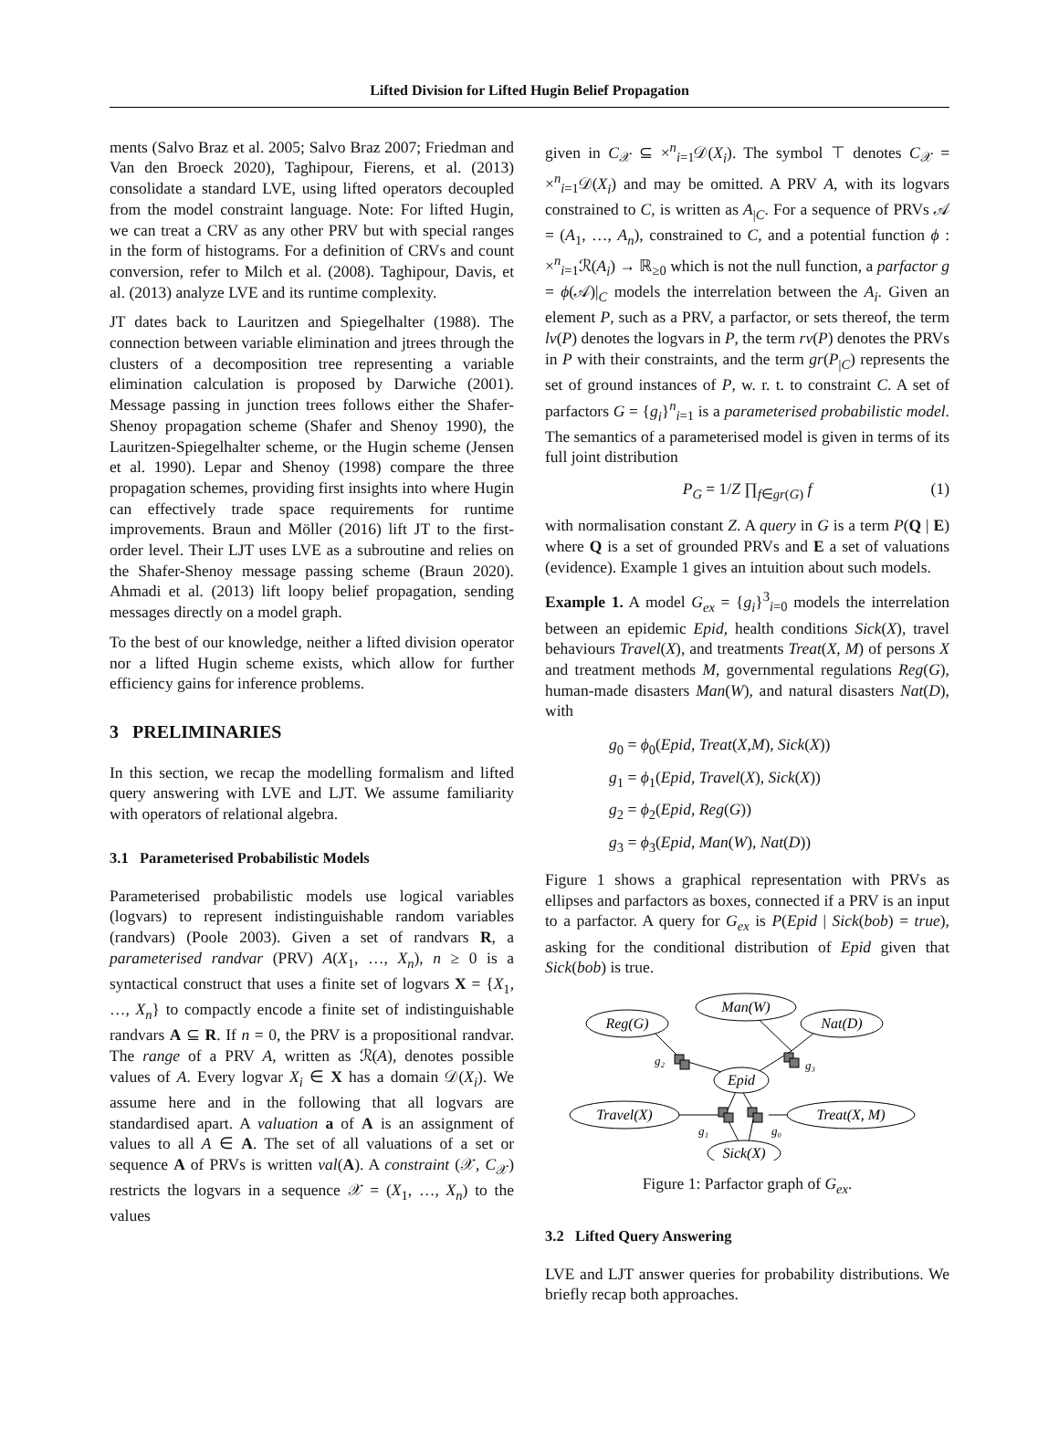Lifted Division for Lifted Hugin Belief Propagation
ments (Salvo Braz et al. 2005; Salvo Braz 2007; Friedman and Van den Broeck 2020), Taghipour, Fierens, et al. (2013) consolidate a standard LVE, using lifted operators decoupled from the model constraint language. Note: For lifted Hugin, we can treat a CRV as any other PRV but with special ranges in the form of histograms. For a definition of CRVs and count conversion, refer to Milch et al. (2008). Taghipour, Davis, et al. (2013) analyze LVE and its runtime complexity.
JT dates back to Lauritzen and Spiegelhalter (1988). The connection between variable elimination and jtrees through the clusters of a decomposition tree representing a variable elimination calculation is proposed by Darwiche (2001). Message passing in junction trees follows either the Shafer-Shenoy propagation scheme (Shafer and Shenoy 1990), the Lauritzen-Spiegelhalter scheme, or the Hugin scheme (Jensen et al. 1990). Lepar and Shenoy (1998) compare the three propagation schemes, providing first insights into where Hugin can effectively trade space requirements for runtime improvements. Braun and Möller (2016) lift JT to the first-order level. Their LJT uses LVE as a subroutine and relies on the Shafer-Shenoy message passing scheme (Braun 2020). Ahmadi et al. (2013) lift loopy belief propagation, sending messages directly on a model graph.
To the best of our knowledge, neither a lifted division operator nor a lifted Hugin scheme exists, which allow for further efficiency gains for inference problems.
3 PRELIMINARIES
In this section, we recap the modelling formalism and lifted query answering with LVE and LJT. We assume familiarity with operators of relational algebra.
3.1 Parameterised Probabilistic Models
Parameterised probabilistic models use logical variables (logvars) to represent indistinguishable random variables (randvars) (Poole 2003). Given a set of randvars R, a parameterised randvar (PRV) A(X<sub>1</sub>, …, X<sub>n</sub>), n ≥ 0 is a syntactical construct that uses a finite set of logvars X = {X<sub>1</sub>, …, X<sub>n</sub>} to compactly encode a finite set of indistinguishable randvars A ⊆ R. If n = 0, the PRV is a propositional randvar. The range of a PRV A, written as ℛ(A), denotes possible values of A. Every logvar X<sub>i</sub> ∈ X has a domain 𝒟(X<sub>i</sub>). We assume here and in the following that all logvars are standardised apart. A valuation a of A is an assignment of values to all A ∈ A. The set of all valuations of a set or sequence A of PRVs is written val(A). A constraint (𝒳, C<sub>𝒳</sub>) restricts the logvars in a sequence 𝒳 = (X<sub>1</sub>, …, X<sub>n</sub>) to the values
given in C<sub>𝒳</sub> ⊆ ×<sup>n</sup><sub>i=1</sub>𝒟(X<sub>i</sub>). The symbol ⊤ denotes C<sub>𝒳</sub> = ×<sup>n</sup><sub>i=1</sub>𝒟(X<sub>i</sub>) and may be omitted. A PRV A, with its logvars constrained to C, is written as A<sub>|C</sub>. For a sequence of PRVs 𝒜 = (A<sub>1</sub>, …, A<sub>n</sub>), constrained to C, and a potential function ϕ : ×<sup>n</sup><sub>i=1</sub>ℛ(A<sub>i</sub>) → ℝ<sub>≥0</sub> which is not the null function, a parfactor g = ϕ(𝒜)|<sub>C</sub> models the interrelation between the A<sub>i</sub>. Given an element P, such as a PRV, a parfactor, or sets thereof, the term lv(P) denotes the logvars in P, the term rv(P) denotes the PRVs in P with their constraints, and the term gr(P<sub>|C</sub>) represents the set of ground instances of P, w. r. t. to constraint C. A set of parfactors G = {g<sub>i</sub>}<sup>n</sup><sub>i=1</sub> is a parameterised probabilistic model. The semantics of a parameterised model is given in terms of its full joint distribution
P<sub>G</sub> = 1/Z ∏<sub>f∈gr(G)</sub> f (1)
with normalisation constant Z. A query in G is a term P(Q | E) where Q is a set of grounded PRVs and E a set of valuations (evidence). Example 1 gives an intuition about such models.
Example 1. A model G<sub>ex</sub> = {g<sub>i</sub>}<sup>3</sup><sub>i=0</sub> models the interrelation between an epidemic Epid, health conditions Sick(X), travel behaviours Travel(X), and treatments Treat(X, M) of persons X and treatment methods M, governmental regulations Reg(G), human-made disasters Man(W), and natural disasters Nat(D), with
g<sub>0</sub> = ϕ<sub>0</sub>(Epid, Treat(X,M), Sick(X))
g<sub>1</sub> = ϕ<sub>1</sub>(Epid, Travel(X), Sick(X))
g<sub>2</sub> = ϕ<sub>2</sub>(Epid, Reg(G))
g<sub>3</sub> = ϕ<sub>3</sub>(Epid, Man(W), Nat(D))
Figure 1 shows a graphical representation with PRVs as ellipses and parfactors as boxes, connected if a PRV is an input to a parfactor. A query for G<sub>ex</sub> is P(Epid | Sick(bob) = true), asking for the conditional distribution of Epid given that Sick(bob) is true.
Man(W)
Reg(G)
Nat(D)
Epid
Travel(X)
Treat(X, M)
Sick(X)
g₂
g₃
g₁
g₀
Figure 1: Parfactor graph of G<sub>ex</sub>.
3.2 Lifted Query Answering
LVE and LJT answer queries for probability distributions. We briefly recap both approaches.